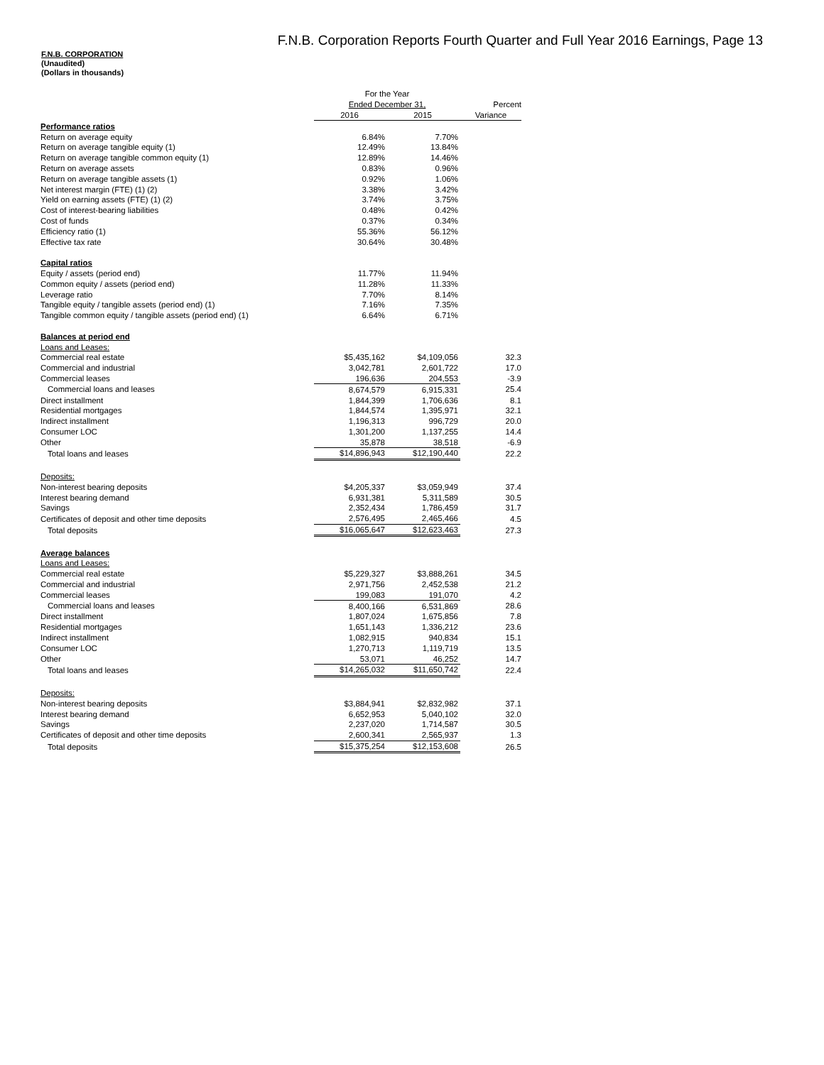F.N.B. Corporation Reports Fourth Quarter and Full Year 2016 Earnings, Page 13
F.N.B. CORPORATION
(Unaudited)
(Dollars in thousands)
| | For the Year | | |
| | Ended December 31, | | Percent |
| | 2016 | 2015 | Variance |
| Performance ratios | | | |
| Return on average equity | 6.84% | 7.70% | |
| Return on average tangible equity (1) | 12.49% | 13.84% | |
| Return on average tangible common equity (1) | 12.89% | 14.46% | |
| Return on average assets | 0.83% | 0.96% | |
| Return on average tangible assets (1) | 0.92% | 1.06% | |
| Net interest margin (FTE) (1) (2) | 3.38% | 3.42% | |
| Yield on earning assets (FTE) (1) (2) | 3.74% | 3.75% | |
| Cost of interest-bearing liabilities | 0.48% | 0.42% | |
| Cost of funds | 0.37% | 0.34% | |
| Efficiency ratio (1) | 55.36% | 56.12% | |
| Effective tax rate | 30.64% | 30.48% | |
| Capital ratios | | | |
| Equity / assets (period end) | 11.77% | 11.94% | |
| Common equity / assets (period end) | 11.28% | 11.33% | |
| Leverage ratio | 7.70% | 8.14% | |
| Tangible equity / tangible assets (period end) (1) | 7.16% | 7.35% | |
| Tangible common equity / tangible assets (period end) (1) | 6.64% | 6.71% | |
| Balances at period end | | | |
| Loans and Leases: | | | |
| Commercial real estate | $5,435,162 | $4,109,056 | 32.3 |
| Commercial and industrial | 3,042,781 | 2,601,722 | 17.0 |
| Commercial leases | 196,636 | 204,553 | -3.9 |
| Commercial loans and leases | 8,674,579 | 6,915,331 | 25.4 |
| Direct installment | 1,844,399 | 1,706,636 | 8.1 |
| Residential mortgages | 1,844,574 | 1,395,971 | 32.1 |
| Indirect installment | 1,196,313 | 996,729 | 20.0 |
| Consumer LOC | 1,301,200 | 1,137,255 | 14.4 |
| Other | 35,878 | 38,518 | -6.9 |
| Total loans and leases | $14,896,943 | $12,190,440 | 22.2 |
| Deposits: | | | |
| Non-interest bearing deposits | $4,205,337 | $3,059,949 | 37.4 |
| Interest bearing demand | 6,931,381 | 5,311,589 | 30.5 |
| Savings | 2,352,434 | 1,786,459 | 31.7 |
| Certificates of deposit and other time deposits | 2,576,495 | 2,465,466 | 4.5 |
| Total deposits | $16,065,647 | $12,623,463 | 27.3 |
| Average balances | | | |
| Loans and Leases: | | | |
| Commercial real estate | $5,229,327 | $3,888,261 | 34.5 |
| Commercial and industrial | 2,971,756 | 2,452,538 | 21.2 |
| Commercial leases | 199,083 | 191,070 | 4.2 |
| Commercial loans and leases | 8,400,166 | 6,531,869 | 28.6 |
| Direct installment | 1,807,024 | 1,675,856 | 7.8 |
| Residential mortgages | 1,651,143 | 1,336,212 | 23.6 |
| Indirect installment | 1,082,915 | 940,834 | 15.1 |
| Consumer LOC | 1,270,713 | 1,119,719 | 13.5 |
| Other | 53,071 | 46,252 | 14.7 |
| Total loans and leases | $14,265,032 | $11,650,742 | 22.4 |
| Deposits: | | | |
| Non-interest bearing deposits | $3,884,941 | $2,832,982 | 37.1 |
| Interest bearing demand | 6,652,953 | 5,040,102 | 32.0 |
| Savings | 2,237,020 | 1,714,587 | 30.5 |
| Certificates of deposit and other time deposits | 2,600,341 | 2,565,937 | 1.3 |
| Total deposits | $15,375,254 | $12,153,608 | 26.5 |